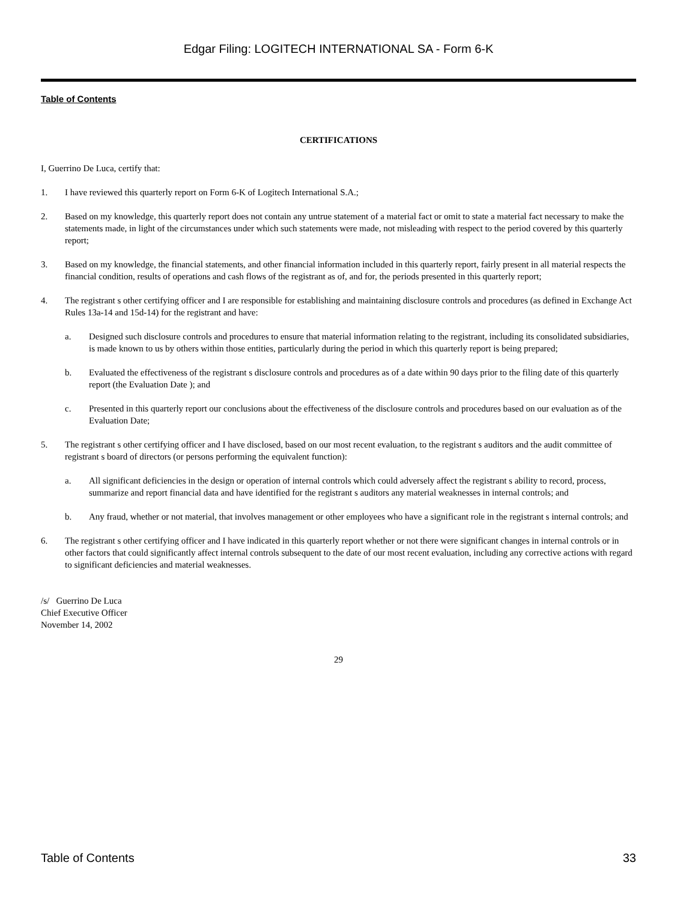Edgar Filing: LOGITECH INTERNATIONAL SA - Form 6-K
Table of Contents
CERTIFICATIONS
I, Guerrino De Luca, certify that:
1. I have reviewed this quarterly report on Form 6-K of Logitech International S.A.;
2. Based on my knowledge, this quarterly report does not contain any untrue statement of a material fact or omit to state a material fact necessary to make the statements made, in light of the circumstances under which such statements were made, not misleading with respect to the period covered by this quarterly report;
3. Based on my knowledge, the financial statements, and other financial information included in this quarterly report, fairly present in all material respects the financial condition, results of operations and cash flows of the registrant as of, and for, the periods presented in this quarterly report;
4. The registrant s other certifying officer and I are responsible for establishing and maintaining disclosure controls and procedures (as defined in Exchange Act Rules 13a-14 and 15d-14) for the registrant and have:
a. Designed such disclosure controls and procedures to ensure that material information relating to the registrant, including its consolidated subsidiaries, is made known to us by others within those entities, particularly during the period in which this quarterly report is being prepared;
b. Evaluated the effectiveness of the registrant s disclosure controls and procedures as of a date within 90 days prior to the filing date of this quarterly report (the Evaluation Date ); and
c. Presented in this quarterly report our conclusions about the effectiveness of the disclosure controls and procedures based on our evaluation as of the Evaluation Date;
5. The registrant s other certifying officer and I have disclosed, based on our most recent evaluation, to the registrant s auditors and the audit committee of registrant s board of directors (or persons performing the equivalent function):
a. All significant deficiencies in the design or operation of internal controls which could adversely affect the registrant s ability to record, process, summarize and report financial data and have identified for the registrant s auditors any material weaknesses in internal controls; and
b. Any fraud, whether or not material, that involves management or other employees who have a significant role in the registrant s internal controls; and
6. The registrant s other certifying officer and I have indicated in this quarterly report whether or not there were significant changes in internal controls or in other factors that could significantly affect internal controls subsequent to the date of our most recent evaluation, including any corrective actions with regard to significant deficiencies and material weaknesses.
/s/ Guerrino De Luca
Chief Executive Officer
November 14, 2002
29
Table of Contents 33